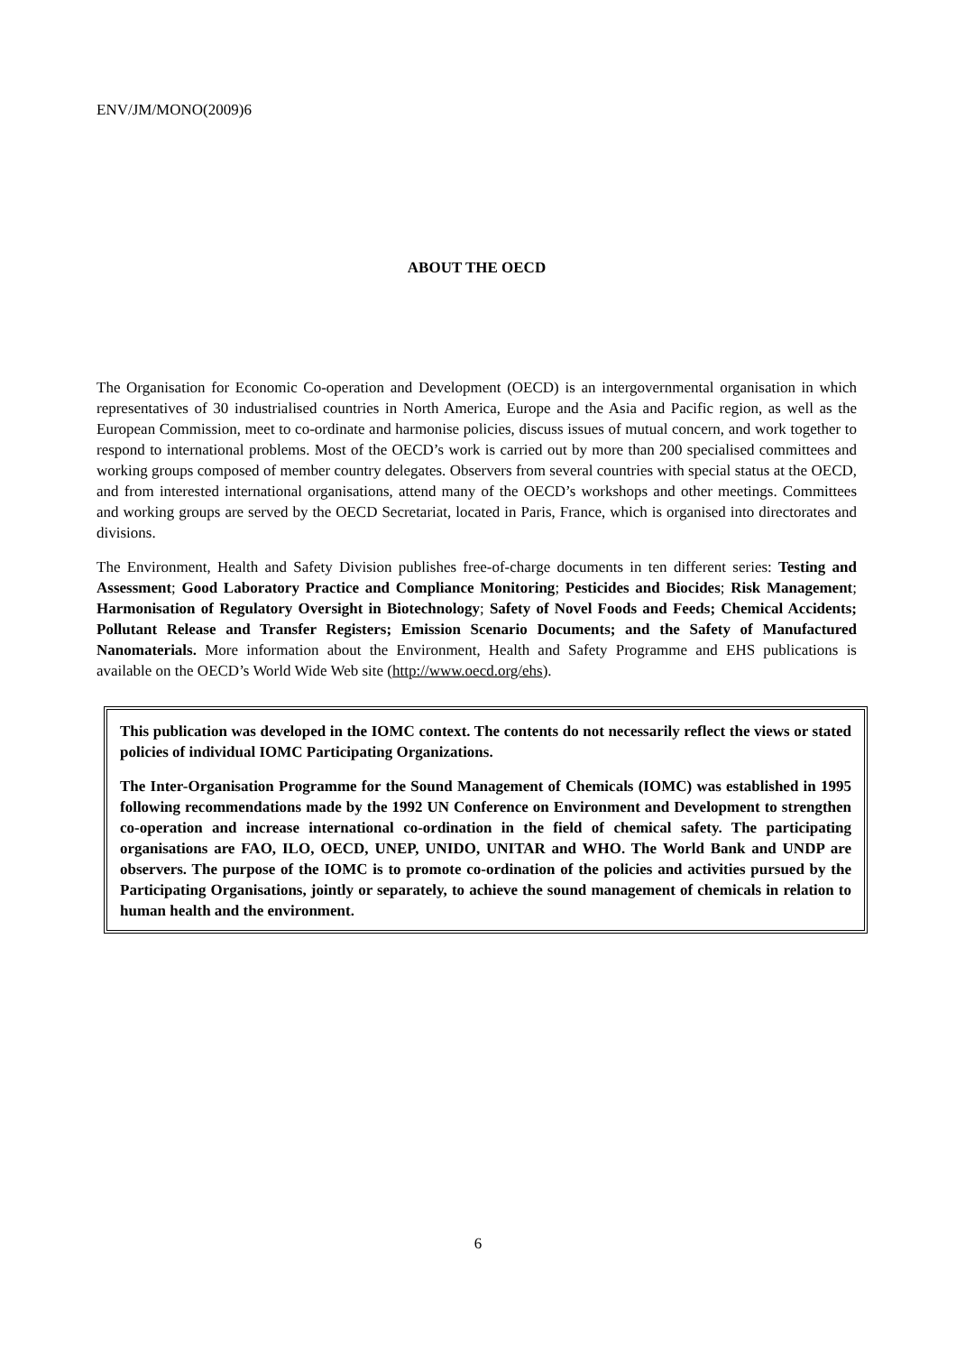ENV/JM/MONO(2009)6
ABOUT THE OECD
The Organisation for Economic Co-operation and Development (OECD) is an intergovernmental organisation in which representatives of 30 industrialised countries in North America, Europe and the Asia and Pacific region, as well as the European Commission, meet to co-ordinate and harmonise policies, discuss issues of mutual concern, and work together to respond to international problems. Most of the OECD’s work is carried out by more than 200 specialised committees and working groups composed of member country delegates. Observers from several countries with special status at the OECD, and from interested international organisations, attend many of the OECD’s workshops and other meetings. Committees and working groups are served by the OECD Secretariat, located in Paris, France, which is organised into directorates and divisions.
The Environment, Health and Safety Division publishes free-of-charge documents in ten different series: Testing and Assessment; Good Laboratory Practice and Compliance Monitoring; Pesticides and Biocides; Risk Management; Harmonisation of Regulatory Oversight in Biotechnology; Safety of Novel Foods and Feeds; Chemical Accidents; Pollutant Release and Transfer Registers; Emission Scenario Documents; and the Safety of Manufactured Nanomaterials. More information about the Environment, Health and Safety Programme and EHS publications is available on the OECD’s World Wide Web site (http://www.oecd.org/ehs).
This publication was developed in the IOMC context. The contents do not necessarily reflect the views or stated policies of individual IOMC Participating Organizations.
The Inter-Organisation Programme for the Sound Management of Chemicals (IOMC) was established in 1995 following recommendations made by the 1992 UN Conference on Environment and Development to strengthen co-operation and increase international co-ordination in the field of chemical safety. The participating organisations are FAO, ILO, OECD, UNEP, UNIDO, UNITAR and WHO. The World Bank and UNDP are observers. The purpose of the IOMC is to promote co-ordination of the policies and activities pursued by the Participating Organisations, jointly or separately, to achieve the sound management of chemicals in relation to human health and the environment.
6